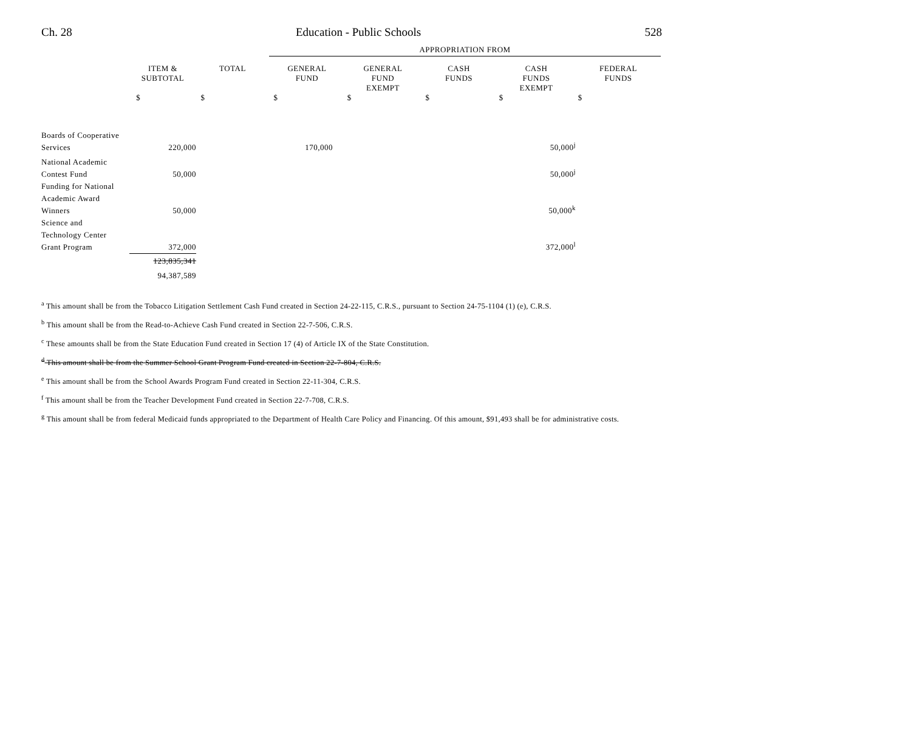Ch. 28 Education - Public Schools 528
| | | | APPROPRIATION FROM | | | | |
| | ITEM & SUBTOTAL | TOTAL | GENERAL FUND | GENERAL FUND EXEMPT | CASH FUNDS | CASH FUNDS EXEMPT | FEDERAL FUNDS |
| | $ | $ | $ | $ | $ | $ | $ |
| Boards of Cooperative Services | 220,000 | | 170,000 | | | 50,000<sup>j</sup> | |
| National Academic Contest Fund | 50,000 | | | | | 50,000<sup>j</sup> | |
| Funding for National Academic Award Winners | 50,000 | | | | | 50,000<sup>k</sup> | |
| Science and Technology Center Grant Program | 372,000 | | | | | 372,000<sup>l</sup> | |
| | 123,835,341 94,387,589 | | | | | | |
<sup>a</sup> This amount shall be from the Tobacco Litigation Settlement Cash Fund created in Section 24-22-115, C.R.S., pursuant to Section 24-75-1104 (1) (e), C.R.S.
<sup>b</sup> This amount shall be from the Read-to-Achieve Cash Fund created in Section 22-7-506, C.R.S.
<sup>c</sup> These amounts shall be from the State Education Fund created in Section 17 (4) of Article IX of the State Constitution.
<sup>d</sup> This amount shall be from the Summer School Grant Program Fund created in Section 22-7-804, C.R.S.
<sup>e</sup> This amount shall be from the School Awards Program Fund created in Section 22-11-304, C.R.S.
<sup>f</sup> This amount shall be from the Teacher Development Fund created in Section 22-7-708, C.R.S.
<sup>g</sup> This amount shall be from federal Medicaid funds appropriated to the Department of Health Care Policy and Financing. Of this amount, $91,493 shall be for administrative costs.